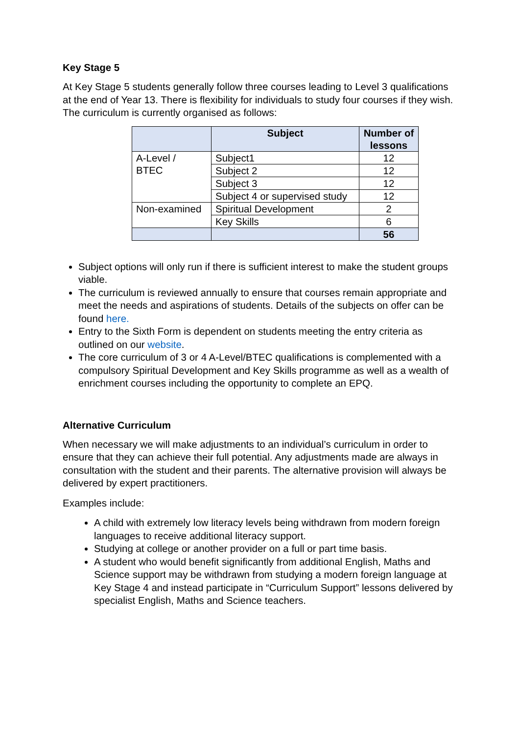Key Stage 5
At Key Stage 5 students generally follow three courses leading to Level 3 qualifications at the end of Year 13. There is flexibility for individuals to study four courses if they wish. The curriculum is currently organised as follows:
| | Subject | Number of lessons |
| --- | --- | --- |
| A-Level / BTEC | Subject1 | 12 |
| | Subject 2 | 12 |
| | Subject 3 | 12 |
| | Subject 4 or supervised study | 12 |
| Non-examined | Spiritual Development | 2 |
| | Key Skills | 6 |
| | | 56 |
Subject options will only run if there is sufficient interest to make the student groups viable.
The curriculum is reviewed annually to ensure that courses remain appropriate and meet the needs and aspirations of students. Details of the subjects on offer can be found here.
Entry to the Sixth Form is dependent on students meeting the entry criteria as outlined on our website.
The core curriculum of 3 or 4 A-Level/BTEC qualifications is complemented with a compulsory Spiritual Development and Key Skills programme as well as a wealth of enrichment courses including the opportunity to complete an EPQ.
Alternative Curriculum
When necessary we will make adjustments to an individual’s curriculum in order to ensure that they can achieve their full potential. Any adjustments made are always in consultation with the student and their parents. The alternative provision will always be delivered by expert practitioners.
Examples include:
A child with extremely low literacy levels being withdrawn from modern foreign languages to receive additional literacy support.
Studying at college or another provider on a full or part time basis.
A student who would benefit significantly from additional English, Maths and Science support may be withdrawn from studying a modern foreign language at Key Stage 4 and instead participate in “Curriculum Support” lessons delivered by specialist English, Maths and Science teachers.